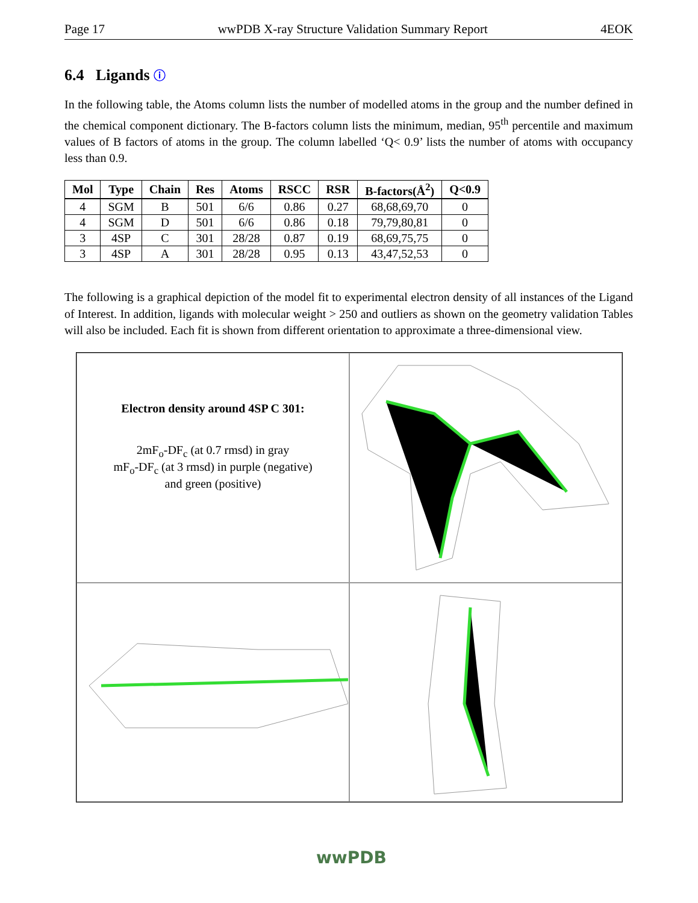Page 17 wwPDB X-ray Structure Validation Summary Report 4EOK
6.4 Ligands ⓘ
In the following table, the Atoms column lists the number of modelled atoms in the group and the number defined in the chemical component dictionary. The B-factors column lists the minimum, median, 95<sup>th</sup> percentile and maximum values of B factors of atoms in the group. The column labelled ‘Q< 0.9’ lists the number of atoms with occupancy less than 0.9.
| Mol | Type | Chain | Res | Atoms | RSCC | RSR | B-factors(Å<sup>2</sup>) | Q<0.9 |
| --- | --- | --- | --- | --- | --- | --- | --- | --- |
| 4 | SGM | B | 501 | 6/6 | 0.86 | 0.27 | 68,68,69,70 | 0 |
| 4 | SGM | D | 501 | 6/6 | 0.86 | 0.18 | 79,79,80,81 | 0 |
| 3 | 4SP | C | 301 | 28/28 | 0.87 | 0.19 | 68,69,75,75 | 0 |
| 3 | 4SP | A | 301 | 28/28 | 0.95 | 0.13 | 43,47,52,53 | 0 |
The following is a graphical depiction of the model fit to experimental electron density of all instances of the Ligand of Interest. In addition, ligands with molecular weight > 250 and outliers as shown on the geometry validation Tables will also be included. Each fit is shown from different orientation to approximate a three-dimensional view.
Electron density around 4SP C 301:
2mF<sub>o</sub>-DF<sub>c</sub> (at 0.7 rmsd) in gray
mF<sub>o</sub>-DF<sub>c</sub> (at 3 rmsd) in purple (negative)
and green (positive)
wwPDB